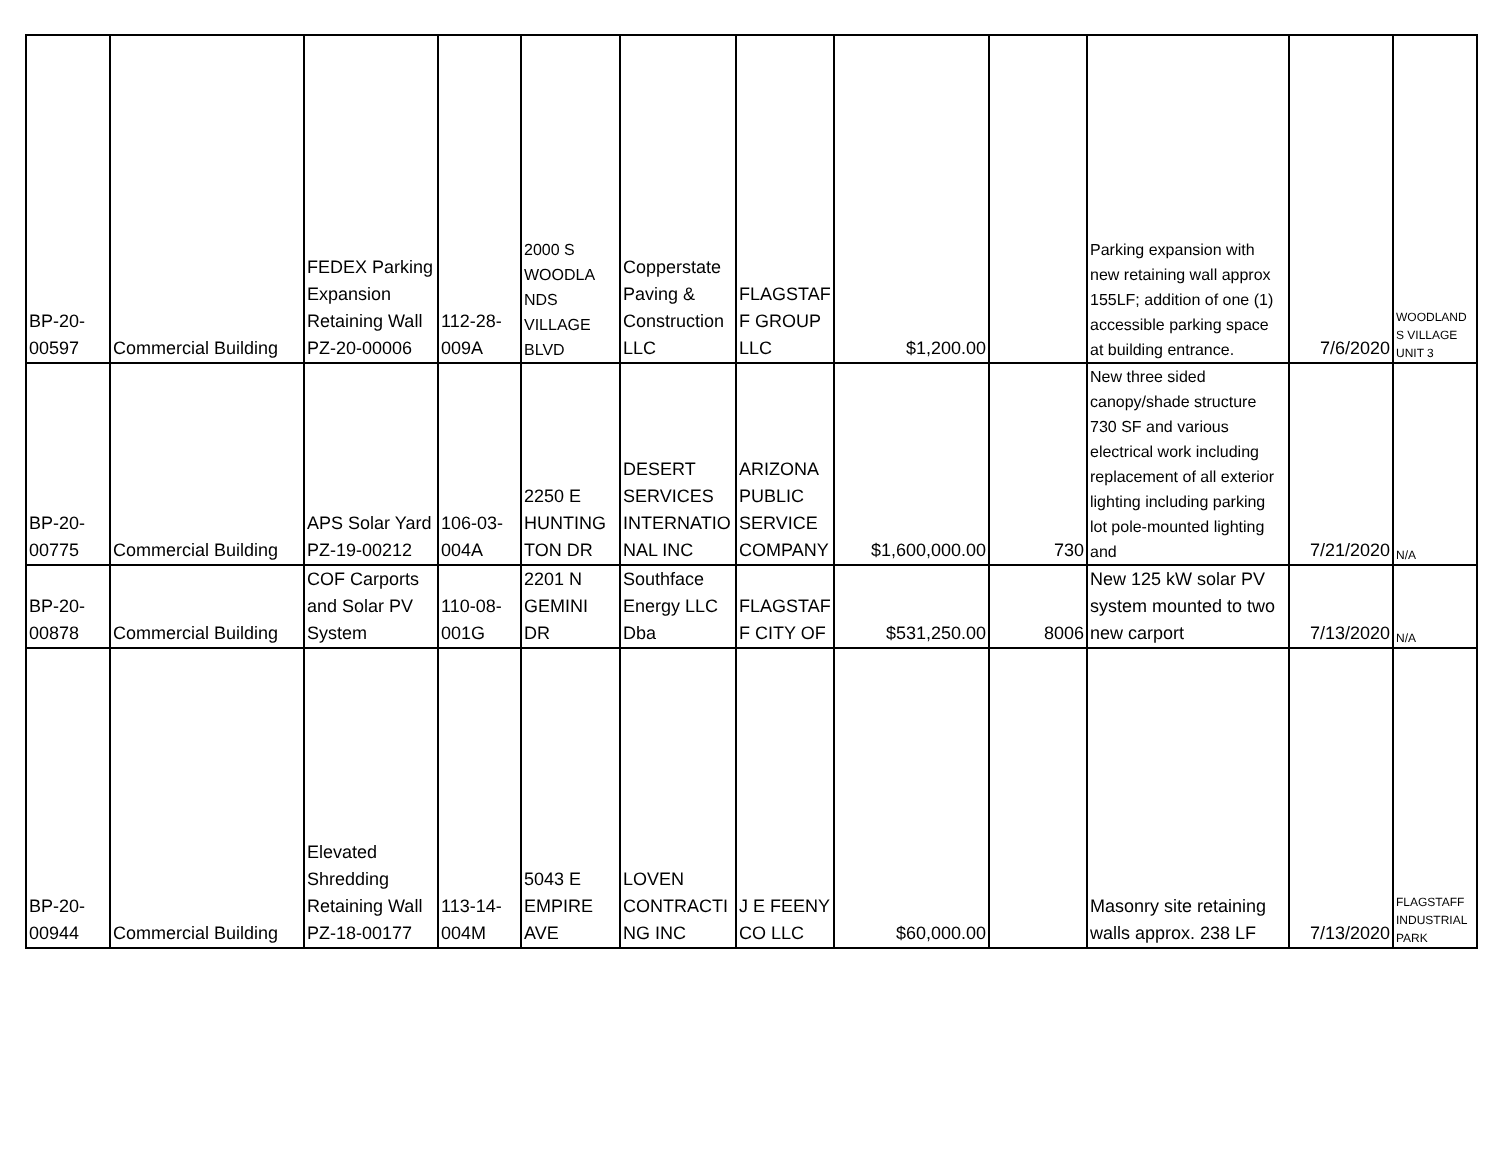| BP-20- 00597 | Commercial Building | FEDEX Parking Expansion Retaining Wall PZ-20-00006 | 112-28- 009A | 2000 S WOODLA NDS VILLAGE BLVD | Copperstate Paving & Construction LLC | FLAGSTAF F GROUP LLC | $1,200.00 | | Parking expansion with new retaining wall approx 155LF; addition of one (1) accessible parking space at building entrance. | 7/6/2020 | WOODLAND S VILLAGE UNIT 3 |
| BP-20- 00775 | Commercial Building | APS Solar Yard PZ-19-00212 | 106-03- 004A | 2250 E HUNTING TON DR | DESERT SERVICES INTERNATIO NAL INC | ARIZONA PUBLIC SERVICE COMPANY | $1,600,000.00 | 730 | New three sided canopy/shade structure 730 SF and various electrical work including replacement of all exterior lighting including parking lot pole-mounted lighting and | 7/21/2020 | N/A |
| BP-20- 00878 | Commercial Building | COF Carports and Solar PV System | 110-08- 001G | 2201 N GEMINI DR | Southface Energy LLC Dba | FLAGSTAF F CITY OF | $531,250.00 | 8006 | New 125 kW solar PV system mounted to two new carport | 7/13/2020 | N/A |
| BP-20- 00944 | Commercial Building | Elevated Shredding Retaining Wall PZ-18-00177 | 113-14- 004M | 5043 E EMPIRE AVE | LOVEN CONTRACTI NG INC | J E FEENY CO LLC | $60,000.00 | | Masonry site retaining walls approx. 238 LF | 7/13/2020 | FLAGSTAFF INDUSTRIAL PARK |